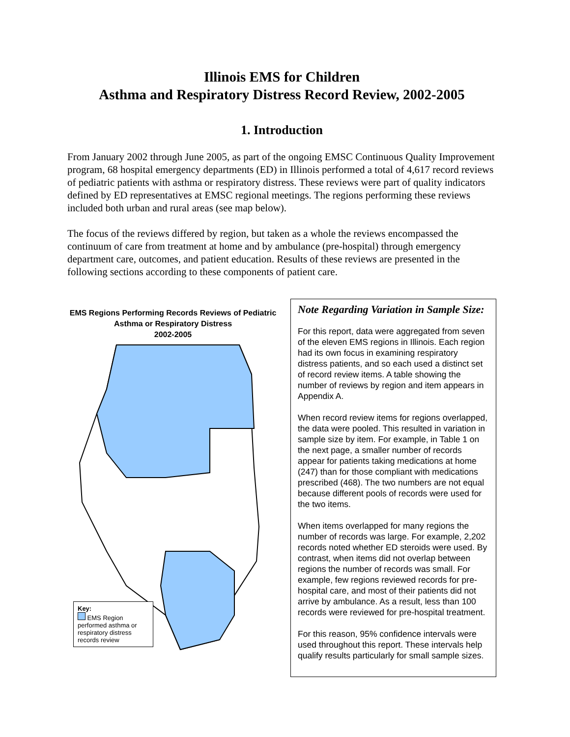Illinois EMS for Children
Asthma and Respiratory Distress Record Review, 2002-2005
1. Introduction
From January 2002 through June 2005, as part of the ongoing EMSC Continuous Quality Improvement program, 68 hospital emergency departments (ED) in Illinois performed a total of 4,617 record reviews of pediatric patients with asthma or respiratory distress. These reviews were part of quality indicators defined by ED representatives at EMSC regional meetings. The regions performing these reviews included both urban and rural areas (see map below).
The focus of the reviews differed by region, but taken as a whole the reviews encompassed the continuum of care from treatment at home and by ambulance (pre-hospital) through emergency department care, outcomes, and patient education. Results of these reviews are presented in the following sections according to these components of patient care.
EMS Regions Performing Records Reviews of Pediatric Asthma or Respiratory Distress
2002-2005
Key:
EMS Region performed asthma or respiratory distress records review
Note Regarding Variation in Sample Size:
For this report, data were aggregated from seven of the eleven EMS regions in Illinois. Each region had its own focus in examining respiratory distress patients, and so each used a distinct set of record review items. A table showing the number of reviews by region and item appears in Appendix A.
When record review items for regions overlapped, the data were pooled. This resulted in variation in sample size by item. For example, in Table 1 on the next page, a smaller number of records appear for patients taking medications at home (247) than for those compliant with medications prescribed (468). The two numbers are not equal because different pools of records were used for the two items.
When items overlapped for many regions the number of records was large. For example, 2,202 records noted whether ED steroids were used. By contrast, when items did not overlap between regions the number of records was small. For example, few regions reviewed records for pre-hospital care, and most of their patients did not arrive by ambulance. As a result, less than 100 records were reviewed for pre-hospital treatment.
For this reason, 95% confidence intervals were used throughout this report. These intervals help qualify results particularly for small sample sizes.